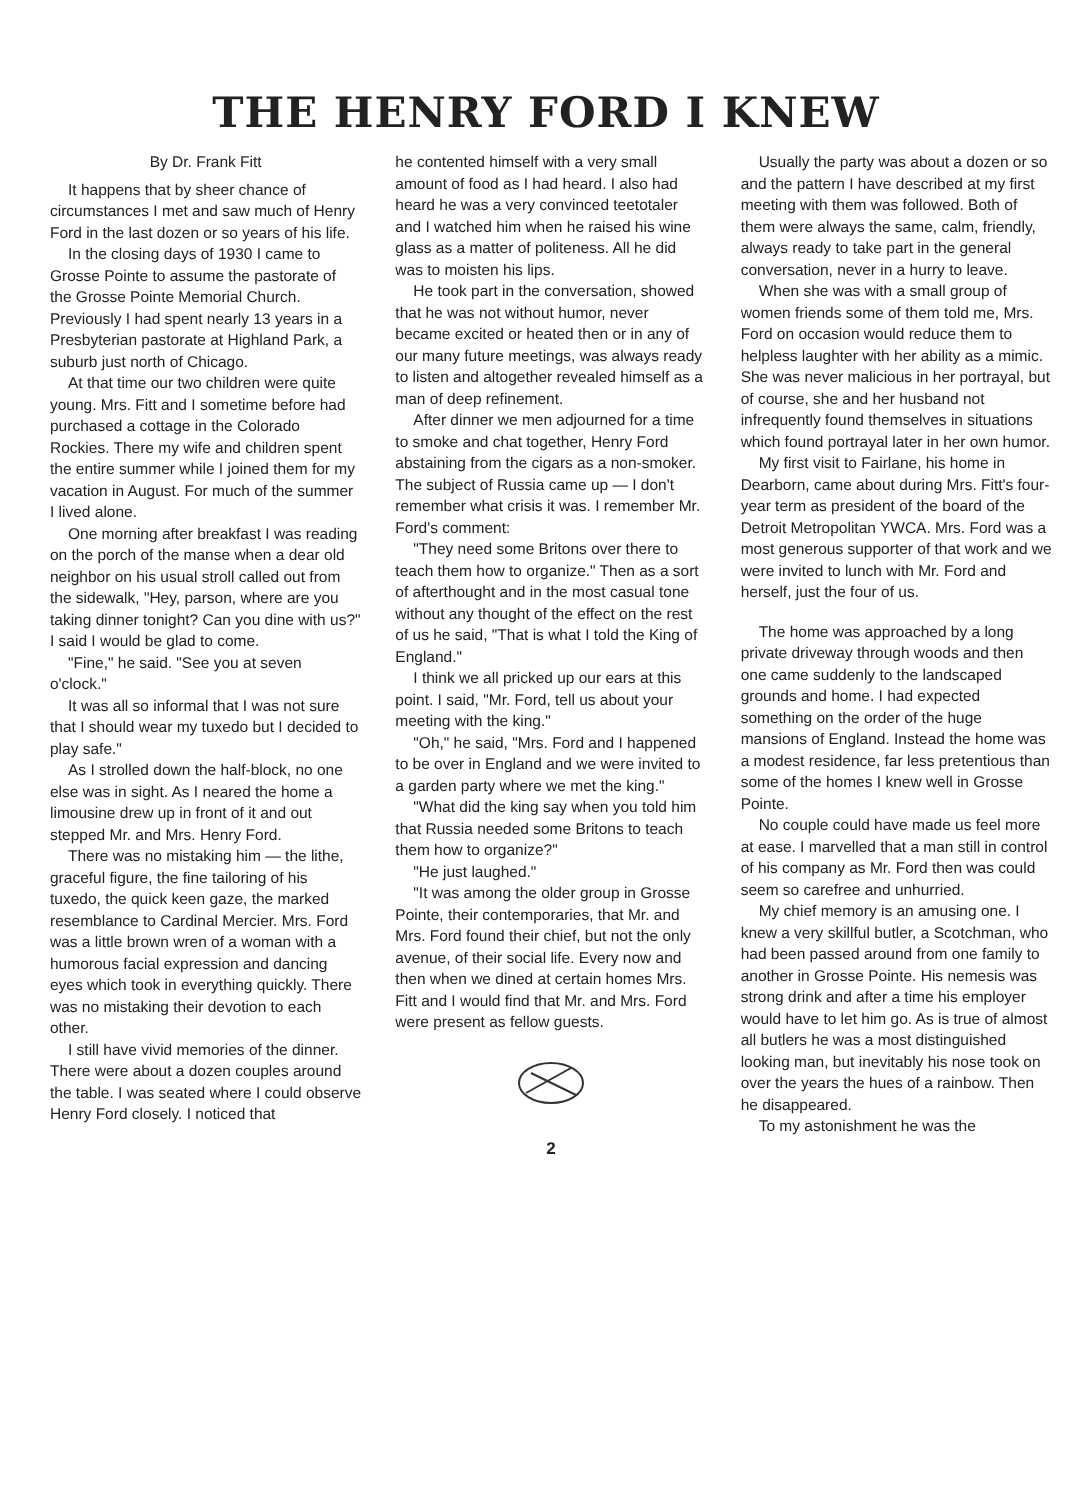THE HENRY FORD I KNEW
By Dr. Frank Fitt
It happens that by sheer chance of circumstances I met and saw much of Henry Ford in the last dozen or so years of his life.
In the closing days of 1930 I came to Grosse Pointe to assume the pastorate of the Grosse Pointe Memorial Church. Previously I had spent nearly 13 years in a Presbyterian pastorate at Highland Park, a suburb just north of Chicago.
At that time our two children were quite young. Mrs. Fitt and I sometime before had purchased a cottage in the Colorado Rockies. There my wife and children spent the entire summer while I joined them for my vacation in August. For much of the summer I lived alone.
One morning after breakfast I was reading on the porch of the manse when a dear old neighbor on his usual stroll called out from the sidewalk, "Hey, parson, where are you taking dinner tonight? Can you dine with us?" I said I would be glad to come.
"Fine," he said. "See you at seven o'clock."
It was all so informal that I was not sure that I should wear my tuxedo but I decided to play safe."
As I strolled down the half-block, no one else was in sight. As I neared the home a limousine drew up in front of it and out stepped Mr. and Mrs. Henry Ford.
There was no mistaking him — the lithe, graceful figure, the fine tailoring of his tuxedo, the quick keen gaze, the marked resemblance to Cardinal Mercier. Mrs. Ford was a little brown wren of a woman with a humorous facial expression and dancing eyes which took in everything quickly. There was no mistaking their devotion to each other.
I still have vivid memories of the dinner. There were about a dozen couples around the table. I was seated where I could observe Henry Ford closely. I noticed that
he contented himself with a very small amount of food as I had heard. I also had heard he was a very convinced teetotaler and I watched him when he raised his wine glass as a matter of politeness. All he did was to moisten his lips.
He took part in the conversation, showed that he was not without humor, never became excited or heated then or in any of our many future meetings, was always ready to listen and altogether revealed himself as a man of deep refinement.
After dinner we men adjourned for a time to smoke and chat together, Henry Ford abstaining from the cigars as a non-smoker. The subject of Russia came up — I don't remember what crisis it was. I remember Mr. Ford's comment:
"They need some Britons over there to teach them how to organize." Then as a sort of afterthought and in the most casual tone without any thought of the effect on the rest of us he said, "That is what I told the King of England."
I think we all pricked up our ears at this point. I said, "Mr. Ford, tell us about your meeting with the king."
"Oh," he said, "Mrs. Ford and I happened to be over in England and we were invited to a garden party where we met the king."
"What did the king say when you told him that Russia needed some Britons to teach them how to organize?"
"He just laughed."
"It was among the older group in Grosse Pointe, their contemporaries, that Mr. and Mrs. Ford found their chief, but not the only avenue, of their social life. Every now and then when we dined at certain homes Mrs. Fitt and I would find that Mr. and Mrs. Ford were present as fellow guests.
2
Usually the party was about a dozen or so and the pattern I have described at my first meeting with them was followed. Both of them were always the same, calm, friendly, always ready to take part in the general conversation, never in a hurry to leave.
When she was with a small group of women friends some of them told me, Mrs. Ford on occasion would reduce them to helpless laughter with her ability as a mimic. She was never malicious in her portrayal, but of course, she and her husband not infrequently found themselves in situations which found portrayal later in her own humor.
My first visit to Fairlane, his home in Dearborn, came about during Mrs. Fitt's four-year term as president of the board of the Detroit Metropolitan YWCA. Mrs. Ford was a most generous supporter of that work and we were invited to lunch with Mr. Ford and herself, just the four of us.
The home was approached by a long private driveway through woods and then one came suddenly to the landscaped grounds and home. I had expected something on the order of the huge mansions of England. Instead the home was a modest residence, far less pretentious than some of the homes I knew well in Grosse Pointe.
No couple could have made us feel more at ease. I marvelled that a man still in control of his company as Mr. Ford then was could seem so carefree and unhurried.
My chief memory is an amusing one. I knew a very skillful butler, a Scotchman, who had been passed around from one family to another in Grosse Pointe. His nemesis was strong drink and after a time his employer would have to let him go. As is true of almost all butlers he was a most distinguished looking man, but inevitably his nose took on over the years the hues of a rainbow. Then he disappeared.
To my astonishment he was the